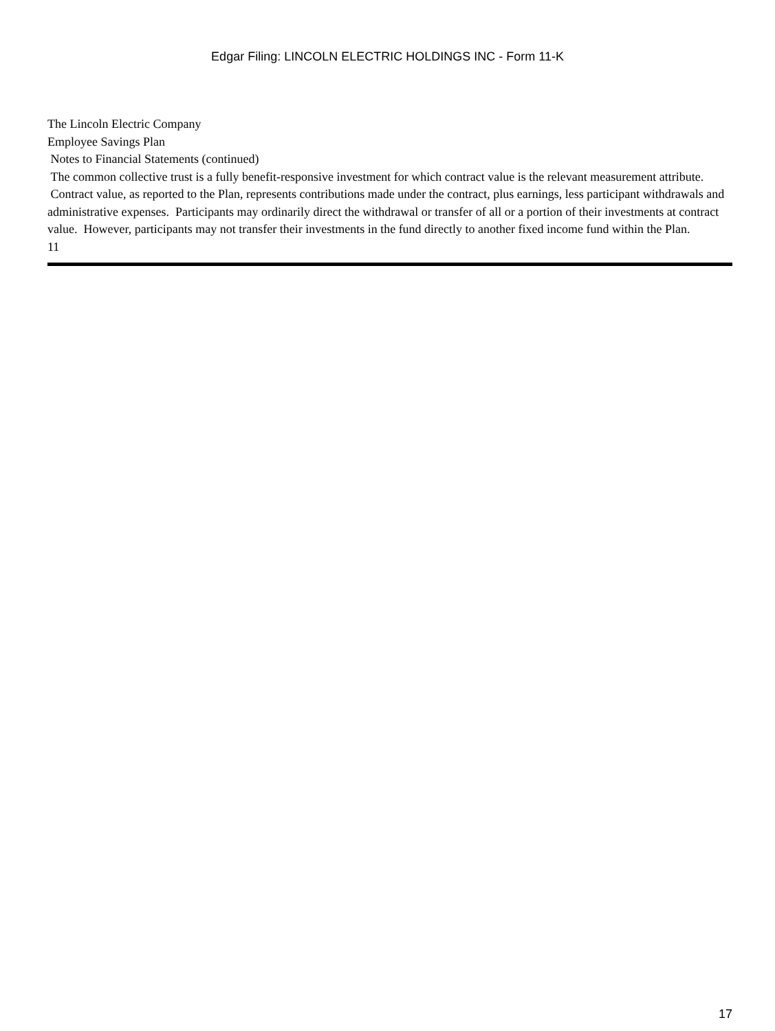Edgar Filing: LINCOLN ELECTRIC HOLDINGS INC - Form 11-K
The Lincoln Electric Company
Employee Savings Plan
Notes to Financial Statements (continued)
The common collective trust is a fully benefit-responsive investment for which contract value is the relevant measurement attribute. Contract value, as reported to the Plan, represents contributions made under the contract, plus earnings, less participant withdrawals and administrative expenses. Participants may ordinarily direct the withdrawal or transfer of all or a portion of their investments at contract value. However, participants may not transfer their investments in the fund directly to another fixed income fund within the Plan.
11
17